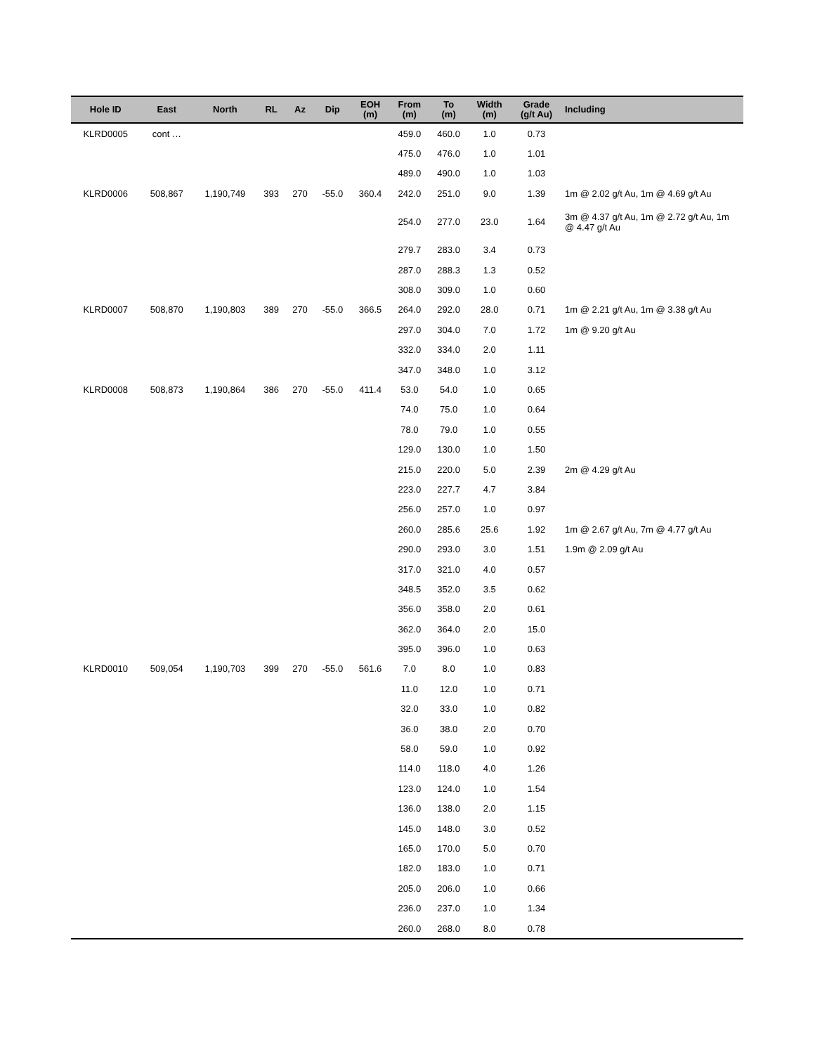| Hole ID | East | North | RL | Az | Dip | EOH (m) | From (m) | To (m) | Width (m) | Grade (g/t Au) | Including |
| --- | --- | --- | --- | --- | --- | --- | --- | --- | --- | --- | --- |
| KLRD0005 | cont … | | | | | | 459.0 | 460.0 | 1.0 | 0.73 | |
| | | | | | | | 475.0 | 476.0 | 1.0 | 1.01 | |
| | | | | | | | 489.0 | 490.0 | 1.0 | 1.03 | |
| KLRD0006 | 508,867 | 1,190,749 | 393 | 270 | -55.0 | 360.4 | 242.0 | 251.0 | 9.0 | 1.39 | 1m @ 2.02 g/t Au, 1m @ 4.69 g/t Au |
| | | | | | | | 254.0 | 277.0 | 23.0 | 1.64 | 3m @ 4.37 g/t Au, 1m @ 2.72 g/t Au, 1m @ 4.47 g/t Au |
| | | | | | | | 279.7 | 283.0 | 3.4 | 0.73 | |
| | | | | | | | 287.0 | 288.3 | 1.3 | 0.52 | |
| | | | | | | | 308.0 | 309.0 | 1.0 | 0.60 | |
| KLRD0007 | 508,870 | 1,190,803 | 389 | 270 | -55.0 | 366.5 | 264.0 | 292.0 | 28.0 | 0.71 | 1m @ 2.21 g/t Au, 1m @ 3.38 g/t Au |
| | | | | | | | 297.0 | 304.0 | 7.0 | 1.72 | 1m @ 9.20 g/t Au |
| | | | | | | | 332.0 | 334.0 | 2.0 | 1.11 | |
| | | | | | | | 347.0 | 348.0 | 1.0 | 3.12 | |
| KLRD0008 | 508,873 | 1,190,864 | 386 | 270 | -55.0 | 411.4 | 53.0 | 54.0 | 1.0 | 0.65 | |
| | | | | | | | 74.0 | 75.0 | 1.0 | 0.64 | |
| | | | | | | | 78.0 | 79.0 | 1.0 | 0.55 | |
| | | | | | | | 129.0 | 130.0 | 1.0 | 1.50 | |
| | | | | | | | 215.0 | 220.0 | 5.0 | 2.39 | 2m @ 4.29 g/t Au |
| | | | | | | | 223.0 | 227.7 | 4.7 | 3.84 | |
| | | | | | | | 256.0 | 257.0 | 1.0 | 0.97 | |
| | | | | | | | 260.0 | 285.6 | 25.6 | 1.92 | 1m @ 2.67 g/t Au, 7m @ 4.77 g/t Au |
| | | | | | | | 290.0 | 293.0 | 3.0 | 1.51 | 1.9m @ 2.09 g/t Au |
| | | | | | | | 317.0 | 321.0 | 4.0 | 0.57 | |
| | | | | | | | 348.5 | 352.0 | 3.5 | 0.62 | |
| | | | | | | | 356.0 | 358.0 | 2.0 | 0.61 | |
| | | | | | | | 362.0 | 364.0 | 2.0 | 15.0 | |
| | | | | | | | 395.0 | 396.0 | 1.0 | 0.63 | |
| KLRD0010 | 509,054 | 1,190,703 | 399 | 270 | -55.0 | 561.6 | 7.0 | 8.0 | 1.0 | 0.83 | |
| | | | | | | | 11.0 | 12.0 | 1.0 | 0.71 | |
| | | | | | | | 32.0 | 33.0 | 1.0 | 0.82 | |
| | | | | | | | 36.0 | 38.0 | 2.0 | 0.70 | |
| | | | | | | | 58.0 | 59.0 | 1.0 | 0.92 | |
| | | | | | | | 114.0 | 118.0 | 4.0 | 1.26 | |
| | | | | | | | 123.0 | 124.0 | 1.0 | 1.54 | |
| | | | | | | | 136.0 | 138.0 | 2.0 | 1.15 | |
| | | | | | | | 145.0 | 148.0 | 3.0 | 0.52 | |
| | | | | | | | 165.0 | 170.0 | 5.0 | 0.70 | |
| | | | | | | | 182.0 | 183.0 | 1.0 | 0.71 | |
| | | | | | | | 205.0 | 206.0 | 1.0 | 0.66 | |
| | | | | | | | 236.0 | 237.0 | 1.0 | 1.34 | |
| | | | | | | | 260.0 | 268.0 | 8.0 | 0.78 | |